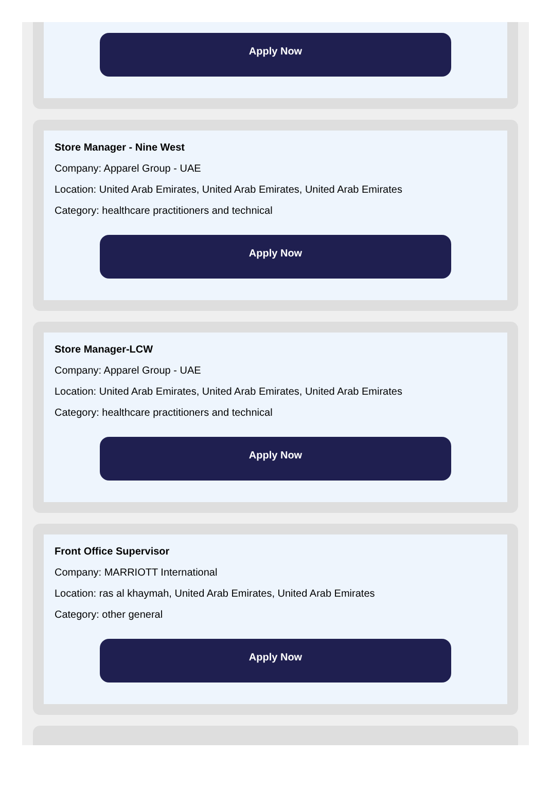Apply Now
Store Manager - Nine West
Company: Apparel Group - UAE
Location: United Arab Emirates, United Arab Emirates, United Arab Emirates
Category: healthcare practitioners and technical
Apply Now
Store Manager-LCW
Company: Apparel Group - UAE
Location: United Arab Emirates, United Arab Emirates, United Arab Emirates
Category: healthcare practitioners and technical
Apply Now
Front Office Supervisor
Company: MARRIOTT International
Location: ras al khaymah, United Arab Emirates, United Arab Emirates
Category: other general
Apply Now